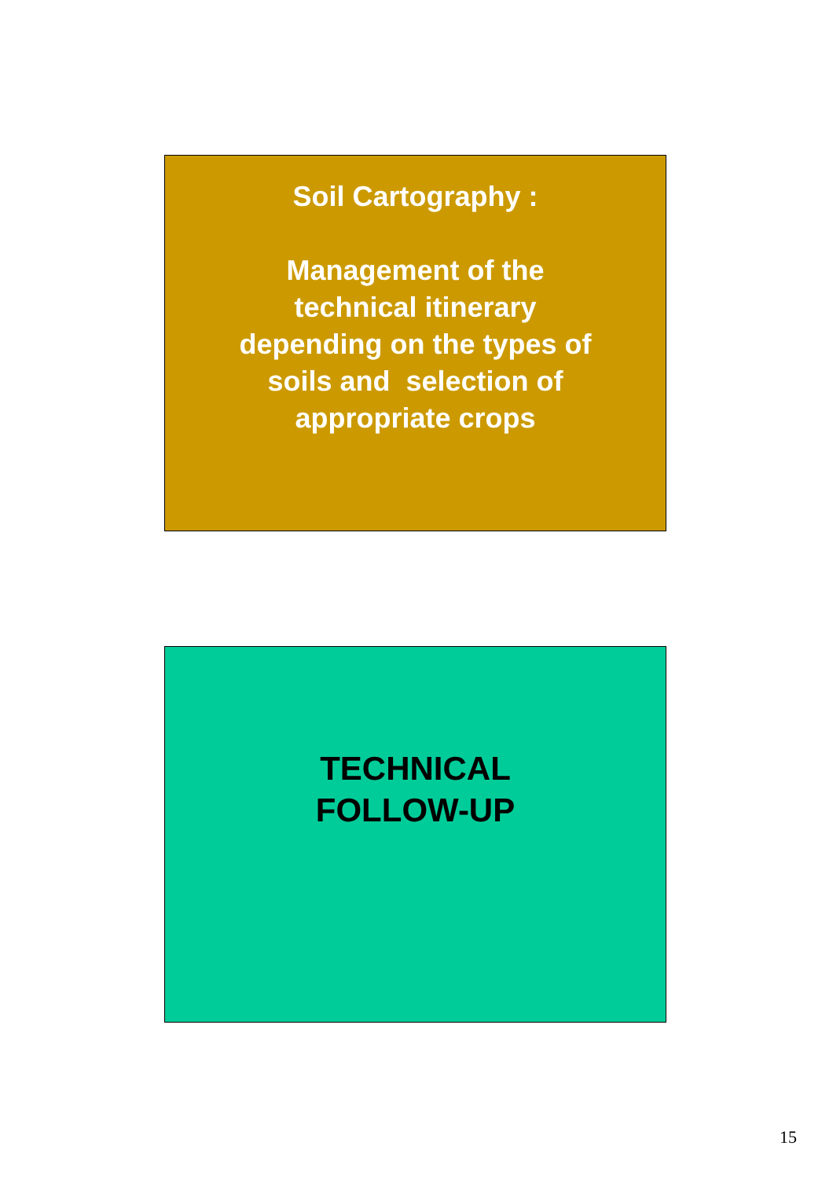Soil Cartography :
Management of the
technical itinerary
depending on the types of
soils and selection of
appropriate crops
TECHNICAL
FOLLOW-UP
15